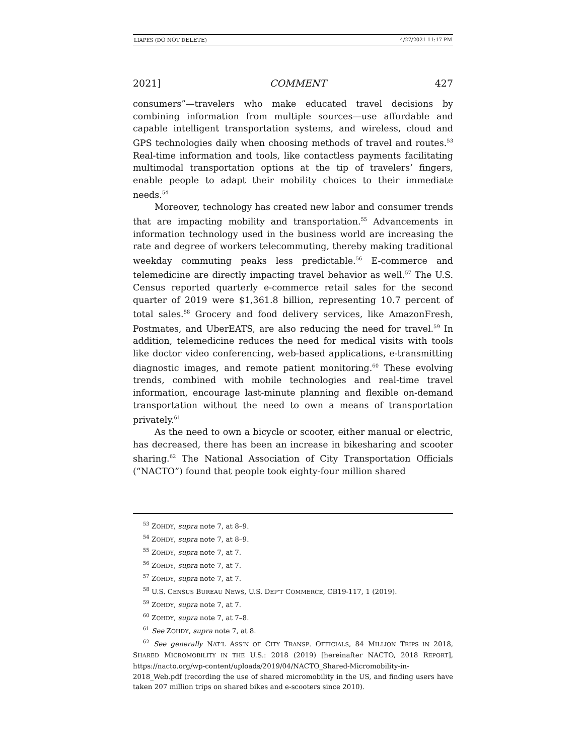LIAPES (DO NOT DELETE) 4/27/2021 11:17 PM
2021] COMMENT 427
consumers”—travelers who make educated travel decisions by combining information from multiple sources—use affordable and capable intelligent transportation systems, and wireless, cloud and GPS technologies daily when choosing methods of travel and routes.<sup>53</sup> Real-time information and tools, like contactless payments facilitating multimodal transportation options at the tip of travelers’ fingers, enable people to adapt their mobility choices to their immediate needs.<sup>54</sup>
Moreover, technology has created new labor and consumer trends that are impacting mobility and transportation.<sup>55</sup> Advancements in information technology used in the business world are increasing the rate and degree of workers telecommuting, thereby making traditional weekday commuting peaks less predictable.<sup>56</sup> E-commerce and telemedicine are directly impacting travel behavior as well.<sup>57</sup> The U.S. Census reported quarterly e-commerce retail sales for the second quarter of 2019 were $1,361.8 billion, representing 10.7 percent of total sales.<sup>58</sup> Grocery and food delivery services, like AmazonFresh, Postmates, and UberEATS, are also reducing the need for travel.<sup>59</sup> In addition, telemedicine reduces the need for medical visits with tools like doctor video conferencing, web-based applications, e-transmitting diagnostic images, and remote patient monitoring.<sup>60</sup> These evolving trends, combined with mobile technologies and real-time travel information, encourage last-minute planning and flexible on-demand transportation without the need to own a means of transportation privately.<sup>61</sup>
As the need to own a bicycle or scooter, either manual or electric, has decreased, there has been an increase in bikesharing and scooter sharing.<sup>62</sup> The National Association of City Transportation Officials (“NACTO”) found that people took eighty-four million shared
<sup>53</sup> ZOHDY, supra note 7, at 8–9.
<sup>54</sup> ZOHDY, supra note 7, at 8–9.
<sup>55</sup> ZOHDY, supra note 7, at 7.
<sup>56</sup> ZOHDY, supra note 7, at 7.
<sup>57</sup> ZOHDY, supra note 7, at 7.
<sup>58</sup> U.S. CENSUS BUREAU NEWS, U.S. DEP’T COMMERCE, CB19-117, 1 (2019).
<sup>59</sup> ZOHDY, supra note 7, at 7.
<sup>60</sup> ZOHDY, supra note 7, at 7–8.
<sup>61</sup> See ZOHDY, supra note 7, at 8.
<sup>62</sup> See generally NAT’L ASS’N OF CITY TRANSP. OFFICIALS, 84 MILLION TRIPS IN 2018, SHARED MICROMOBILITY IN THE U.S.: 2018 (2019) [hereinafter NACTO, 2018 REPORT], https://nacto.org/wp-content/uploads/2019/04/NACTO_Shared-Micromobility-in-2018_Web.pdf (recording the use of shared micromobility in the US, and finding users have taken 207 million trips on shared bikes and e-scooters since 2010).